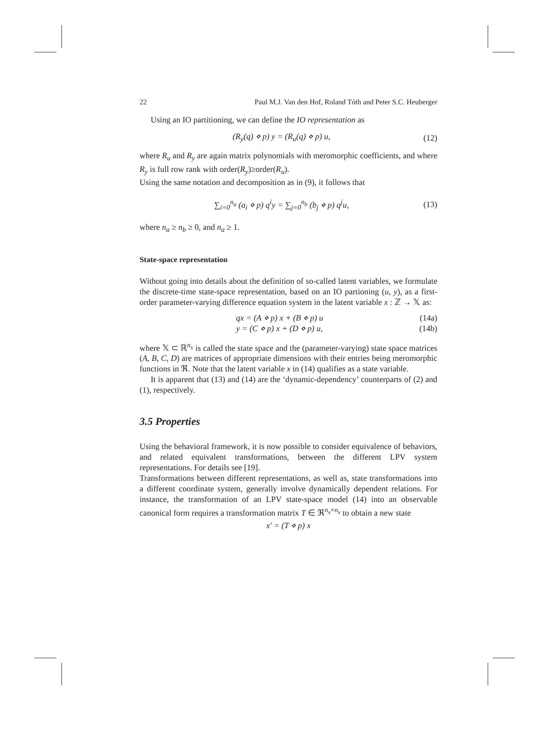22 Paul M.J. Van den Hof, Roland Tóth and Peter S.C. Heuberger
Using an IO partitioning, we can define the IO representation as
(R<sub>y</sub>(q) ⋄ p) y = (R<sub>u</sub>(q) ⋄ p) u, (12)
where R<sub>u</sub> and R<sub>y</sub> are again matrix polynomials with meromorphic coefficients, and where R<sub>y</sub> is full row rank with order(R<sub>y</sub>)≥order(R<sub>u</sub>).
Using the same notation and decomposition as in (9), it follows that
∑<sub>i=0</sub><sup>n<sub>a</sub></sup> (a<sub>i</sub> ⋄ p) q<sup>i</sup>y = ∑<sub>j=0</sub><sup>n<sub>b</sub></sup> (b<sub>j</sub> ⋄ p) q<sup>j</sup>u, (13)
where n<sub>a</sub> ≥ n<sub>b</sub> ≥ 0, and n<sub>a</sub> ≥ 1.
State-space representation
Without going into details about the definition of so-called latent variables, we formulate the discrete-time state-space representation, based on an IO partioning (u, y), as a first-order parameter-varying difference equation system in the latent variable x : ℤ → 𝕏 as:
qx = (A ⋄ p) x + (B ⋄ p) u (14a)
y = (C ⋄ p) x + (D ⋄ p) u, (14b)
where 𝕏 ⊂ ℝ<sup>n<sub>x</sub></sup> is called the state space and the (parameter-varying) state space matrices (A, B, C, D) are matrices of appropriate dimensions with their entries being meromorphic functions in ℜ. Note that the latent variable x in (14) qualifies as a state variable.
It is apparent that (13) and (14) are the ‘dynamic-dependency’ counterparts of (2) and (1), respectively.
3.5 Properties
Using the behavioral framework, it is now possible to consider equivalence of behaviors, and related equivalent transformations, between the different LPV system representations. For details see [19].
Transformations between different representations, as well as, state transformations into a different coordinate system, generally involve dynamically dependent relations. For instance, the transformation of an LPV state-space model (14) into an observable canonical form requires a transformation matrix T ∈ ℜ<sup>n<sub>x</sub>×n<sub>x</sub></sup> to obtain a new state
x′ = (T ⋄ p) x